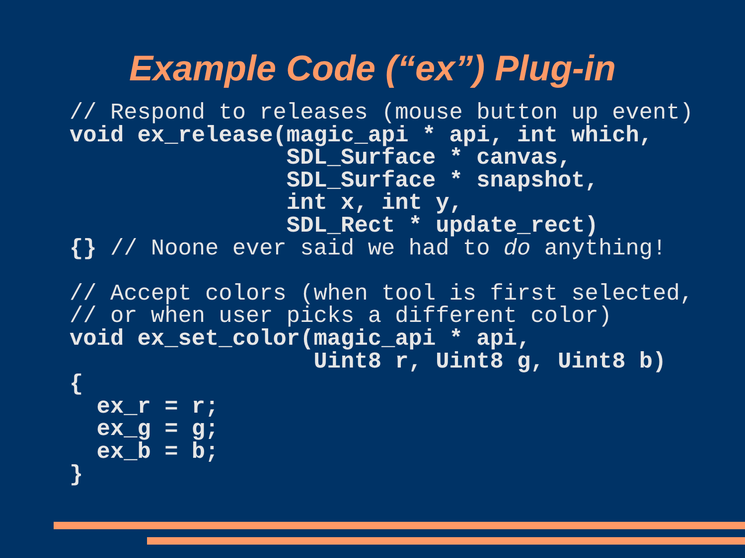Example Code (“ex”) Plug-in
// Respond to releases (mouse button up event)
void ex_release(magic_api * api, int which,
                SDL_Surface * canvas,
                SDL_Surface * snapshot,
                int x, int y,
                SDL_Rect * update_rect)
{} // Noone ever said we had to do anything!

// Accept colors (when tool is first selected,
// or when user picks a different color)
void ex_set_color(magic_api * api,
                  Uint8 r, Uint8 g, Uint8 b)
{
  ex_r = r;
  ex_g = g;
  ex_b = b;
}